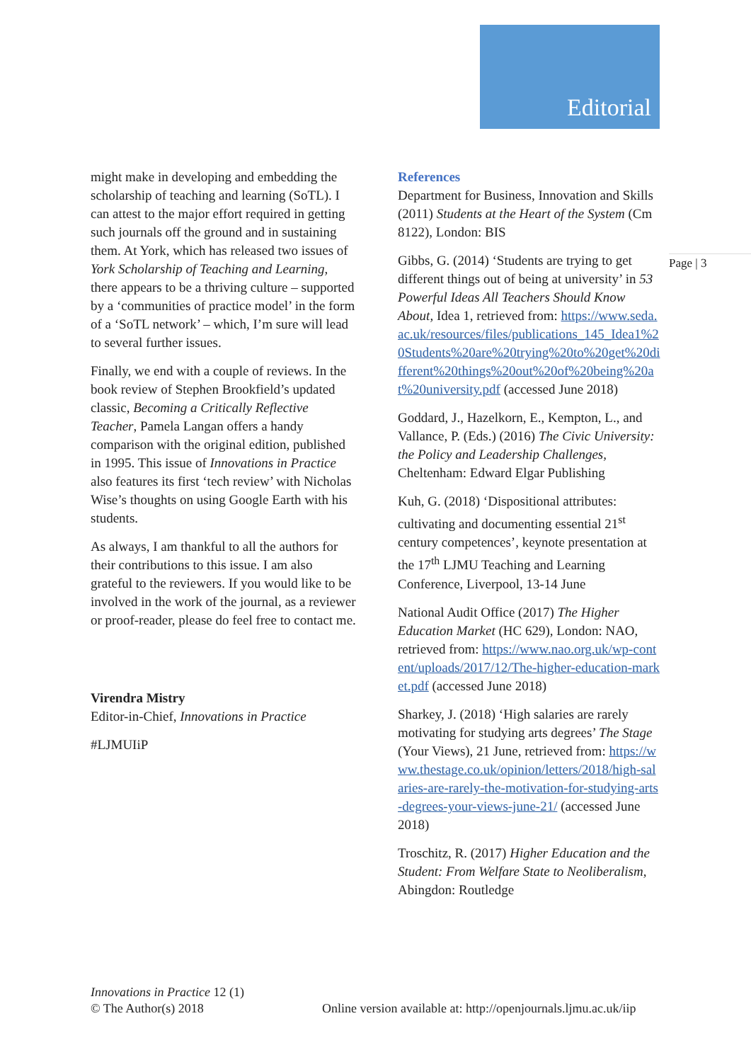Editorial
might make in developing and embedding the scholarship of teaching and learning (SoTL). I can attest to the major effort required in getting such journals off the ground and in sustaining them. At York, which has released two issues of York Scholarship of Teaching and Learning, there appears to be a thriving culture – supported by a ‘communities of practice model’ in the form of a ‘SoTL network’ – which, I’m sure will lead to several further issues.
Finally, we end with a couple of reviews. In the book review of Stephen Brookfield’s updated classic, Becoming a Critically Reflective Teacher, Pamela Langan offers a handy comparison with the original edition, published in 1995. This issue of Innovations in Practice also features its first ‘tech review’ with Nicholas Wise’s thoughts on using Google Earth with his students.
As always, I am thankful to all the authors for their contributions to this issue. I am also grateful to the reviewers. If you would like to be involved in the work of the journal, as a reviewer or proof-reader, please do feel free to contact me.
Virendra Mistry
Editor-in-Chief, Innovations in Practice
#LJMUIiP
References
Department for Business, Innovation and Skills (2011) Students at the Heart of the System (Cm 8122), London: BIS
Gibbs, G. (2014) ‘Students are trying to get different things out of being at university’ in 53 Powerful Ideas All Teachers Should Know About, Idea 1, retrieved from: https://www.seda.ac.uk/resources/files/publications_145_Idea1%20Students%20are%20trying%20to%20get%20different%20things%20out%20of%20being%20at%20university.pdf (accessed June 2018)
Goddard, J., Hazelkorn, E., Kempton, L., and Vallance, P. (Eds.) (2016) The Civic University: the Policy and Leadership Challenges, Cheltenham: Edward Elgar Publishing
Kuh, G. (2018) ‘Dispositional attributes: cultivating and documenting essential 21<sup>st</sup> century competences’, keynote presentation at the 17<sup>th</sup> LJMU Teaching and Learning Conference, Liverpool, 13-14 June
National Audit Office (2017) The Higher Education Market (HC 629), London: NAO, retrieved from: https://www.nao.org.uk/wp-content/uploads/2017/12/The-higher-education-market.pdf (accessed June 2018)
Sharkey, J. (2018) ‘High salaries are rarely motivating for studying arts degrees’ The Stage (Your Views), 21 June, retrieved from: https://www.thestage.co.uk/opinion/letters/2018/high-salaries-are-rarely-the-motivation-for-studying-arts-degrees-your-views-june-21/ (accessed June 2018)
Troschitz, R. (2017) Higher Education and the Student: From Welfare State to Neoliberalism, Abingdon: Routledge
Page | 3
Innovations in Practice 12 (1)
© The Author(s) 2018
Online version available at: http://openjournals.ljmu.ac.uk/iip